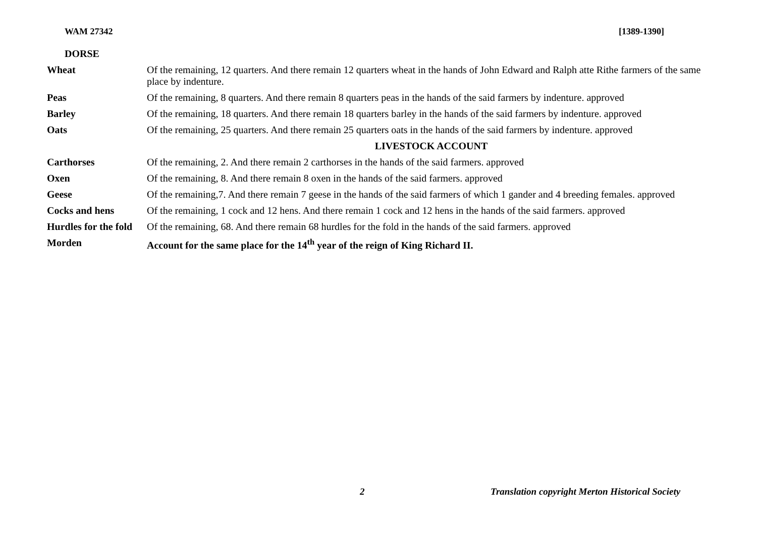WAM 27342 [1389-1390]
DORSE
| Wheat | Of the remaining, 12 quarters. And there remain 12 quarters wheat in the hands of John Edward and Ralph atte Rithe farmers of the same place by indenture. |
| Peas | Of the remaining, 8 quarters. And there remain 8 quarters peas in the hands of the said farmers by indenture. approved |
| Barley | Of the remaining, 18 quarters. And there remain 18 quarters barley in the hands of the said farmers by indenture. approved |
| Oats | Of the remaining, 25 quarters. And there remain 25 quarters oats in the hands of the said farmers by indenture. approved |
| | LIVESTOCK ACCOUNT |
| Carthorses | Of the remaining, 2. And there remain 2 carthorses in the hands of the said farmers. approved |
| Oxen | Of the remaining, 8. And there remain 8 oxen in the hands of the said farmers. approved |
| Geese | Of the remaining,7. And there remain 7 geese in the hands of the said farmers of which 1 gander and 4 breeding females. approved |
| Cocks and hens | Of the remaining, 1 cock and 12 hens. And there remain 1 cock and 12 hens in the hands of the said farmers. approved |
| Hurdles for the fold | Of the remaining, 68. And there remain 68 hurdles for the fold in the hands of the said farmers. approved |
| Morden | Account for the same place for the 14<sup>th</sup> year of the reign of King Richard II. |
2 Translation copyright Merton Historical Society